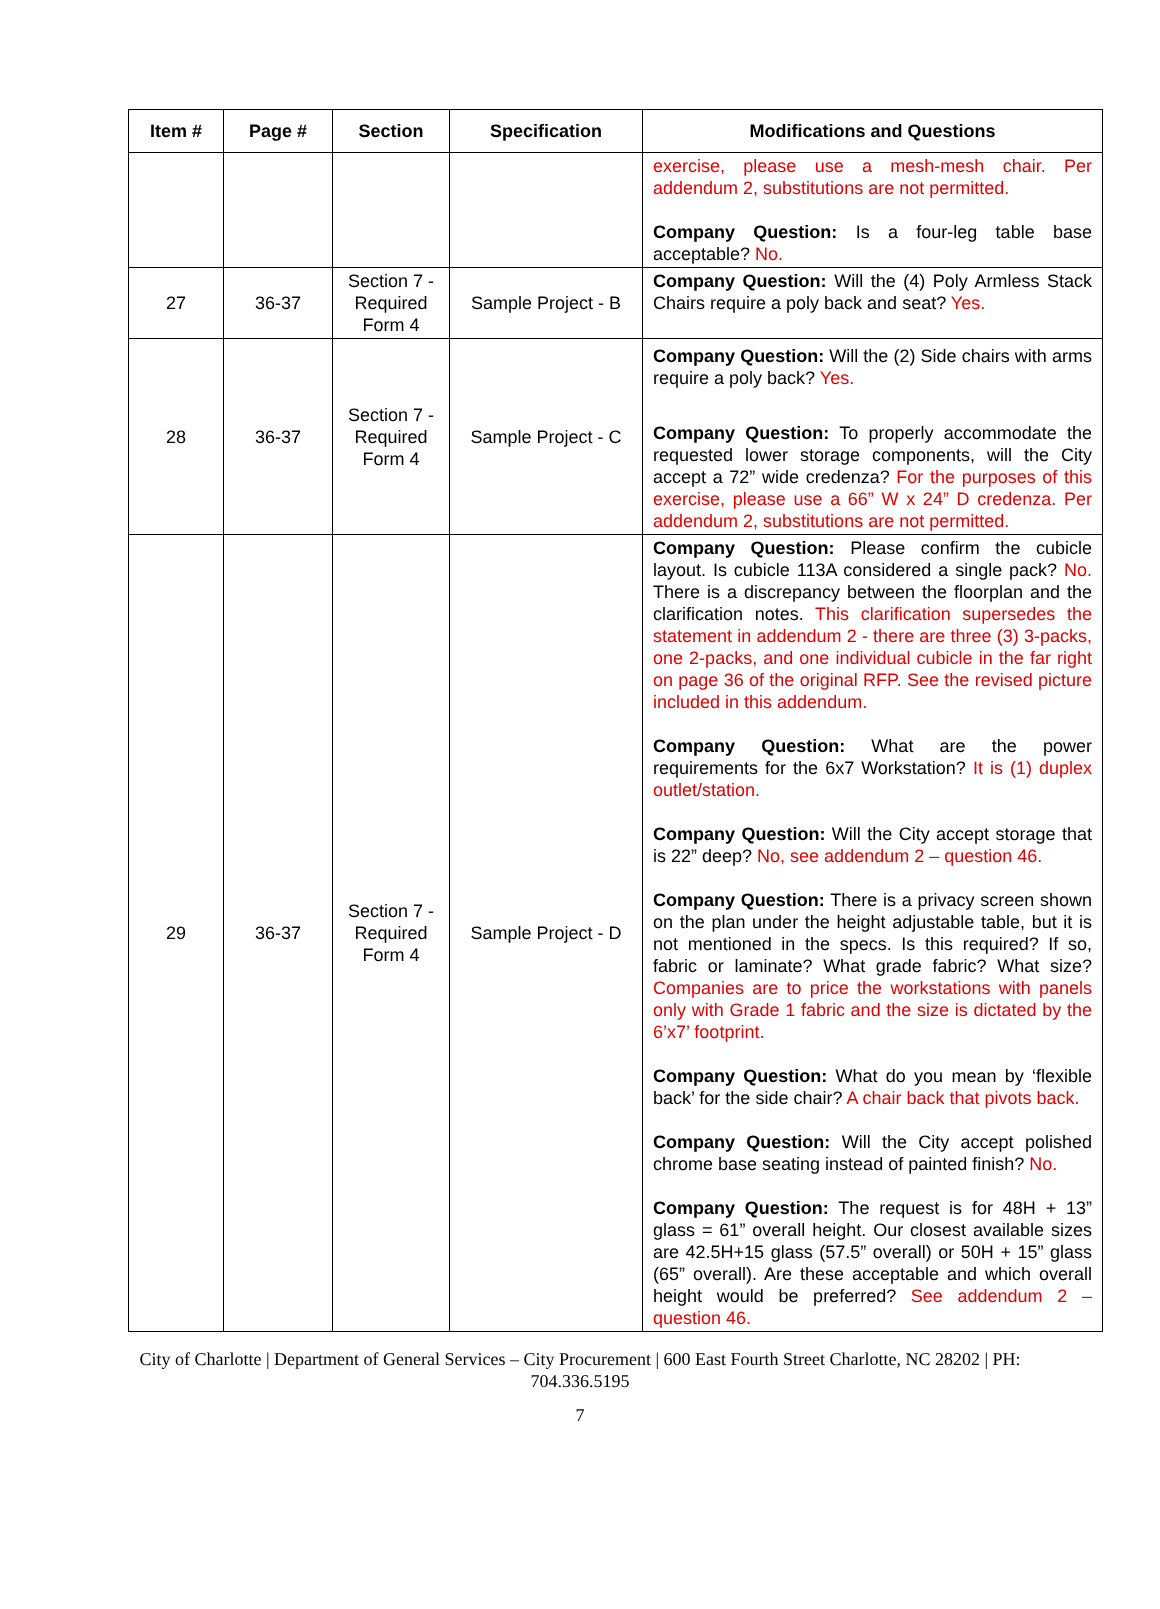| Item # | Page # | Section | Specification | Modifications and Questions |
| --- | --- | --- | --- | --- |
| | | | | exercise, please use a mesh-mesh chair. Per addendum 2, substitutions are not permitted. Company Question: Is a four-leg table base acceptable? No. |
| 27 | 36-37 | Section 7 - Required Form 4 | Sample Project - B | Company Question: Will the (4) Poly Armless Stack Chairs require a poly back and seat? Yes. |
| 28 | 36-37 | Section 7 - Required Form 4 | Sample Project - C | Company Question: Will the (2) Side chairs with arms require a poly back? Yes. Company Question: To properly accommodate the requested lower storage components, will the City accept a 72” wide credenza? For the purposes of this exercise, please use a 66” W x 24” D credenza. Per addendum 2, substitutions are not permitted. |
| 29 | 36-37 | Section 7 - Required Form 4 | Sample Project - D | Company Question: Please confirm the cubicle layout. Is cubicle 113A considered a single pack? No. There is a discrepancy between the floorplan and the clarification notes. This clarification supersedes the statement in addendum 2 - there are three (3) 3-packs, one 2-packs, and one individual cubicle in the far right on page 36 of the original RFP. See the revised picture included in this addendum. Company Question: What are the power requirements for the 6x7 Workstation? It is (1) duplex outlet/station. Company Question: Will the City accept storage that is 22” deep? No, see addendum 2 – question 46. Company Question: There is a privacy screen shown on the plan under the height adjustable table, but it is not mentioned in the specs. Is this required? If so, fabric or laminate? What grade fabric? What size? Companies are to price the workstations with panels only with Grade 1 fabric and the size is dictated by the 6’x7’ footprint. Company Question: What do you mean by ‘flexible back’ for the side chair? A chair back that pivots back. Company Question: Will the City accept polished chrome base seating instead of painted finish? No. Company Question: The request is for 48H + 13” glass = 61” overall height. Our closest available sizes are 42.5H+15 glass (57.5” overall) or 50H + 15” glass (65” overall). Are these acceptable and which overall height would be preferred? See addendum 2 – question 46. |
City of Charlotte | Department of General Services – City Procurement | 600 East Fourth Street Charlotte, NC 28202 | PH:
704.336.5195
7